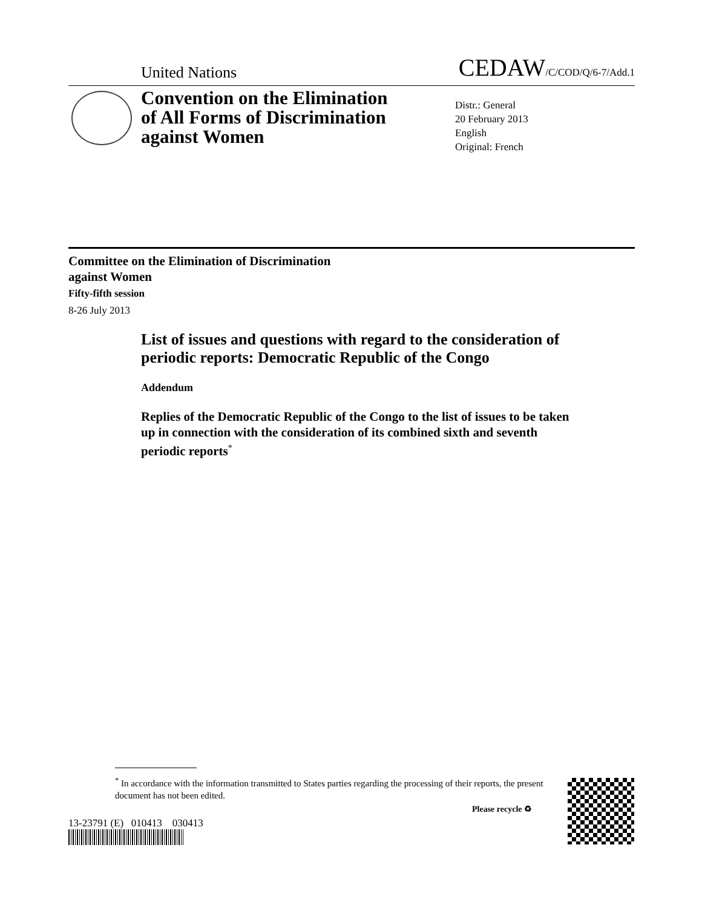United Nations
CEDAW/C/COD/Q/6-7/Add.1
Convention on the Elimination
of All Forms of Discrimination
against Women
Distr.: General
20 February 2013
English
Original: French
Committee on the Elimination of Discrimination
against Women
Fifty-fifth session
8-26 July 2013
List of issues and questions with regard to the consideration of periodic reports: Democratic Republic of the Congo
Addendum
Replies of the Democratic Republic of the Congo to the list of issues to be taken up in connection with the consideration of its combined sixth and seventh periodic reports<sup>*</sup>
<sup>*</sup> In accordance with the information transmitted to States parties regarding the processing of their reports, the present document has not been edited.
13-23791 (E) 010413 030413
Please recycle ♻